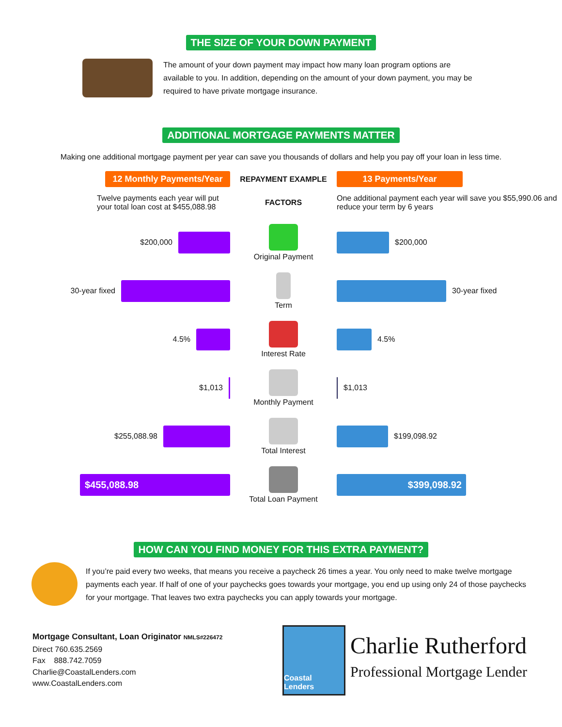THE SIZE OF YOUR DOWN PAYMENT
The amount of your down payment may impact how many loan program options are available to you. In addition, depending on the amount of your down payment, you may be required to have private mortgage insurance.
ADDITIONAL MORTGAGE PAYMENTS MATTER
Making one additional mortgage payment per year can save you thousands of dollars and help you pay off your loan in less time.
12 Monthly Payments/Year
Twelve payments each year will put your total loan cost at $455,088.98
REPAYMENT EXAMPLE
FACTORS
13 Payments/Year
One additional payment each year will save you $55,990.06 and reduce your term by 6 years
$200,000
Original Payment
$200,000
30-year fixed
Term
30-year fixed
4.5%
Interest Rate
4.5%
$1,013
Monthly Payment
$1,013
$255,088.98
Total Interest
$199,098.92
$455,088.98
Total Loan Payment
$399,098.92
HOW CAN YOU FIND MONEY FOR THIS EXTRA PAYMENT?
If you’re paid every two weeks, that means you receive a paycheck 26 times a year. You only need to make twelve mortgage payments each year. If half of one of your paychecks goes towards your mortgage, you end up using only 24 of those paychecks for your mortgage. That leaves two extra paychecks you can apply towards your mortgage.
Mortgage Consultant, Loan Originator NMLS#226472
Direct 760.635.2569
Fax 888.742.7059
Charlie@CoastalLenders.com
www.CoastalLenders.com
Coastal Lenders
Charlie Rutherford
Professional Mortgage Lender